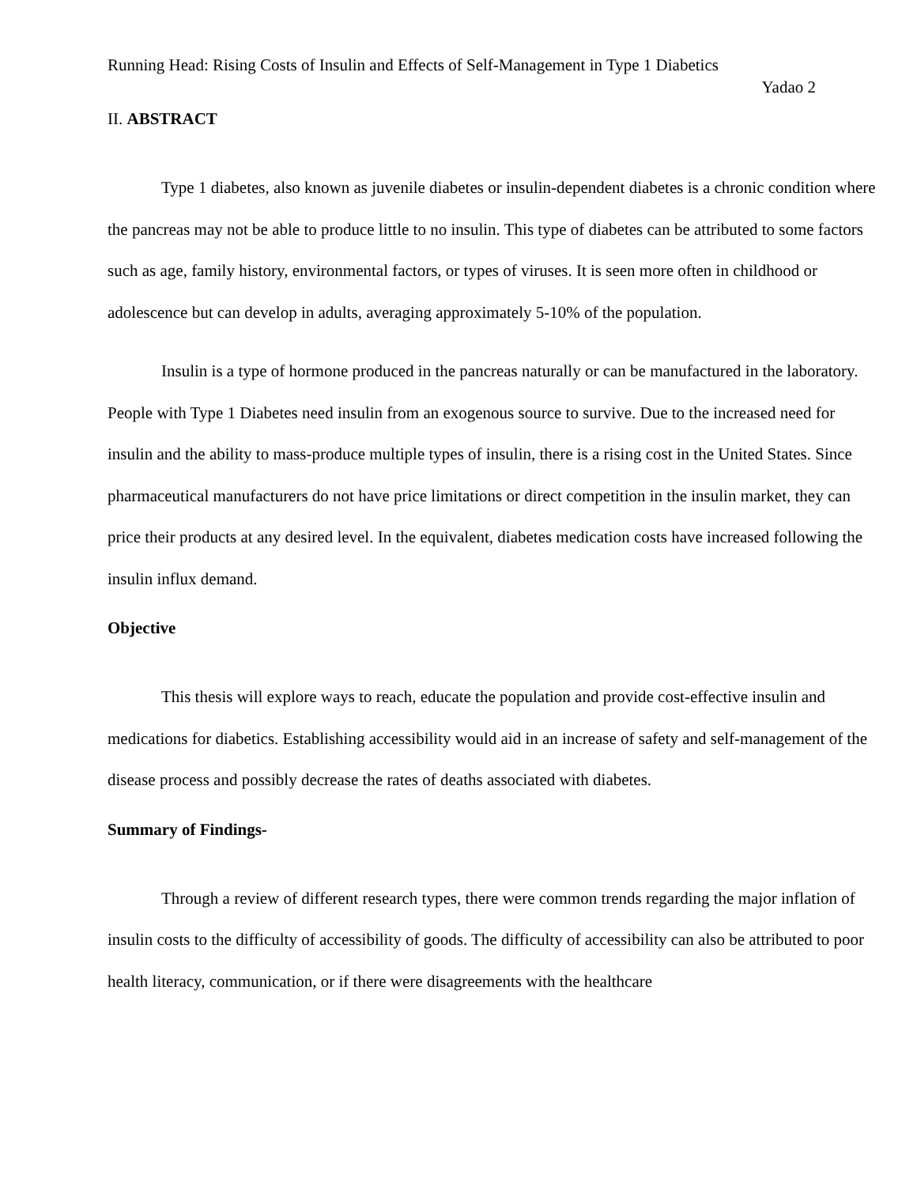Running Head: Rising Costs of Insulin and Effects of Self-Management in Type 1 Diabetics
Yadao 2
II. ABSTRACT
Type 1 diabetes, also known as juvenile diabetes or insulin-dependent diabetes is a chronic condition where the pancreas may not be able to produce little to no insulin. This type of diabetes can be attributed to some factors such as age, family history, environmental factors, or types of viruses. It is seen more often in childhood or adolescence but can develop in adults, averaging approximately 5-10% of the population.
Insulin is a type of hormone produced in the pancreas naturally or can be manufactured in the laboratory. People with Type 1 Diabetes need insulin from an exogenous source to survive. Due to the increased need for insulin and the ability to mass-produce multiple types of insulin, there is a rising cost in the United States. Since pharmaceutical manufacturers do not have price limitations or direct competition in the insulin market, they can price their products at any desired level. In the equivalent, diabetes medication costs have increased following the insulin influx demand.
Objective
This thesis will explore ways to reach, educate the population and provide cost-effective insulin and medications for diabetics. Establishing accessibility would aid in an increase of safety and self-management of the disease process and possibly decrease the rates of deaths associated with diabetes.
Summary of Findings-
Through a review of different research types, there were common trends regarding the major inflation of insulin costs to the difficulty of accessibility of goods. The difficulty of accessibility can also be attributed to poor health literacy, communication, or if there were disagreements with the healthcare